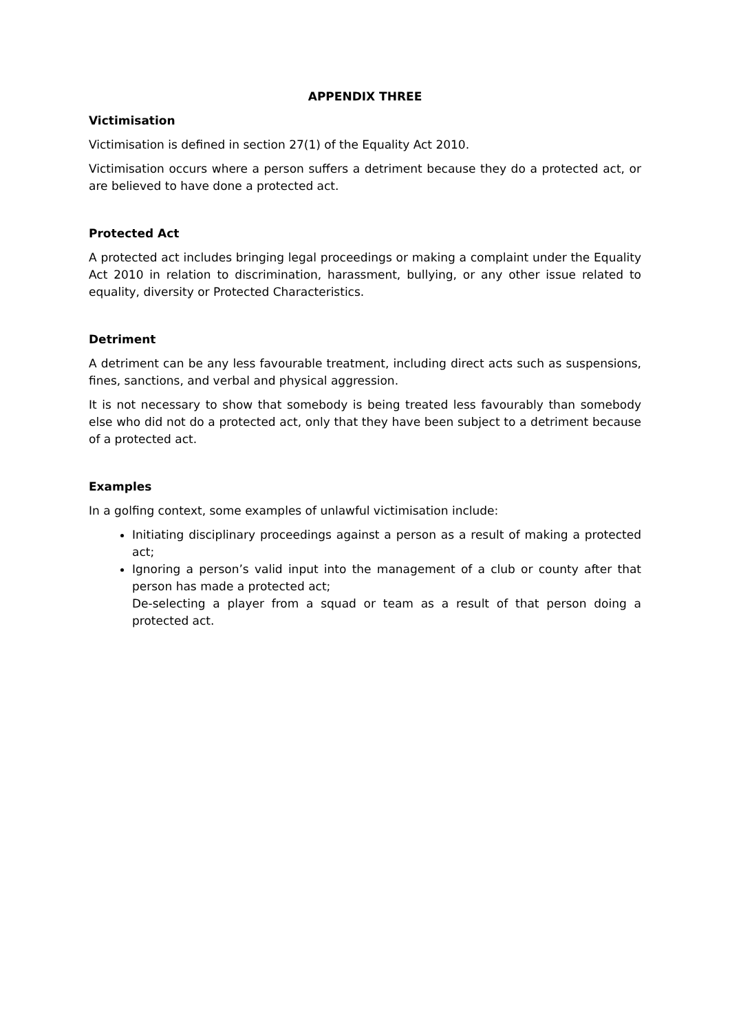APPENDIX THREE
Victimisation
Victimisation is defined in section 27(1) of the Equality Act 2010.
Victimisation occurs where a person suffers a detriment because they do a protected act, or are believed to have done a protected act.
Protected Act
A protected act includes bringing legal proceedings or making a complaint under the Equality Act 2010 in relation to discrimination, harassment, bullying, or any other issue related to equality, diversity or Protected Characteristics.
Detriment
A detriment can be any less favourable treatment, including direct acts such as suspensions, fines, sanctions, and verbal and physical aggression.
It is not necessary to show that somebody is being treated less favourably than somebody else who did not do a protected act, only that they have been subject to a detriment because of a protected act.
Examples
In a golfing context, some examples of unlawful victimisation include:
Initiating disciplinary proceedings against a person as a result of making a protected act;
Ignoring a person’s valid input into the management of a club or county after that person has made a protected act;
De-selecting a player from a squad or team as a result of that person doing a protected act.